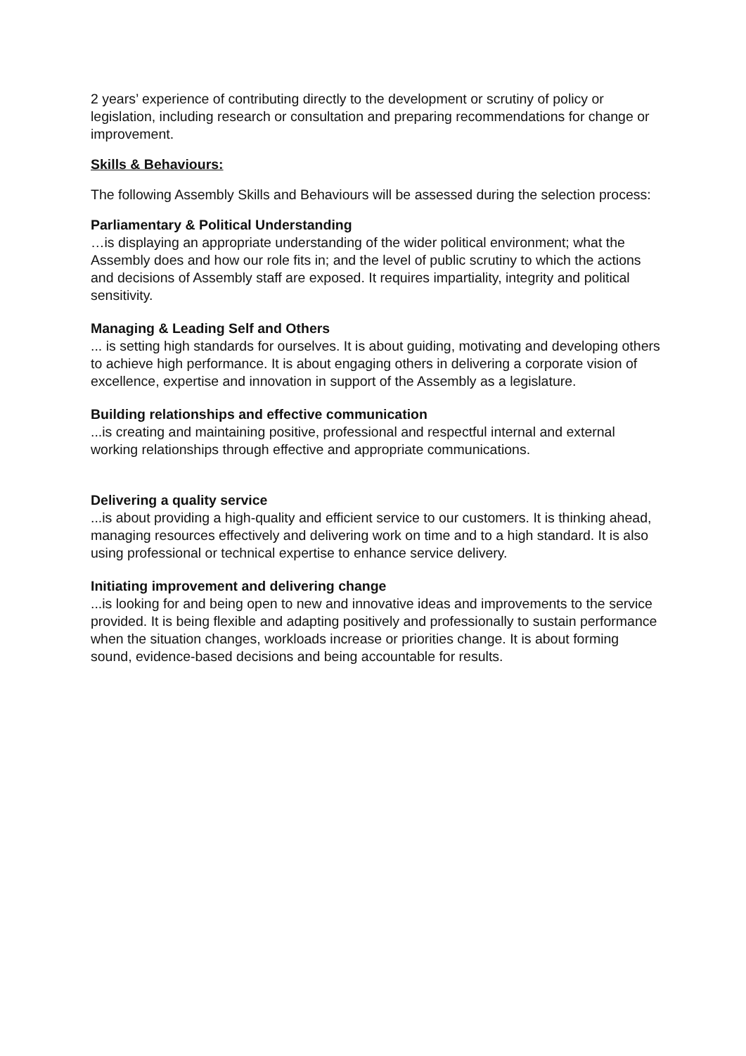2 years’ experience of contributing directly to the development or scrutiny of policy or legislation, including research or consultation and preparing recommendations for change or improvement.
Skills & Behaviours:
The following Assembly Skills and Behaviours will be assessed during the selection process:
Parliamentary & Political Understanding
…is displaying an appropriate understanding of the wider political environment; what the Assembly does and how our role fits in; and the level of public scrutiny to which the actions and decisions of Assembly staff are exposed. It requires impartiality, integrity and political sensitivity.
Managing & Leading Self and Others
... is setting high standards for ourselves. It is about guiding, motivating and developing others to achieve high performance. It is about engaging others in delivering a corporate vision of excellence, expertise and innovation in support of the Assembly as a legislature.
Building relationships and effective communication
...is creating and maintaining positive, professional and respectful internal and external working relationships through effective and appropriate communications.
Delivering a quality service
...is about providing a high-quality and efficient service to our customers. It is thinking ahead, managing resources effectively and delivering work on time and to a high standard. It is also using professional or technical expertise to enhance service delivery.
Initiating improvement and delivering change
...is looking for and being open to new and innovative ideas and improvements to the service provided. It is being flexible and adapting positively and professionally to sustain performance when the situation changes, workloads increase or priorities change. It is about forming sound, evidence-based decisions and being accountable for results.